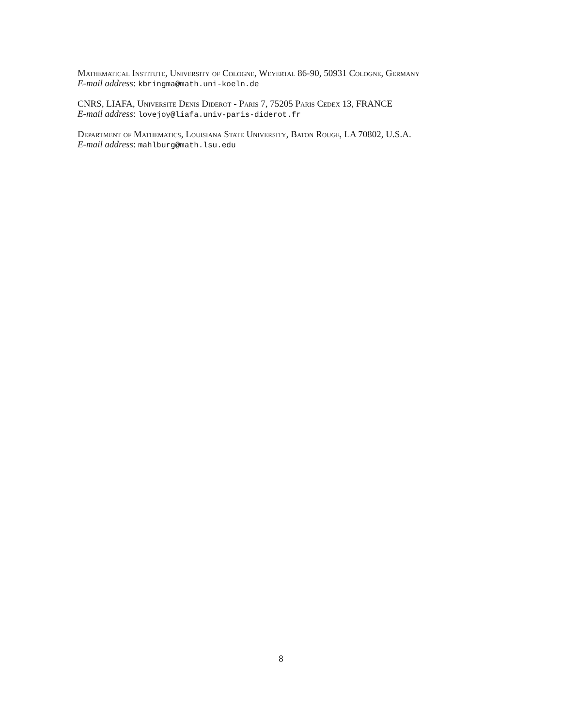Mathematical Institute, University of Cologne, Weyertal 86-90, 50931 Cologne, Germany
E-mail address: kbringma@math.uni-koeln.de
CNRS, LIAFA, Universite Denis Diderot - Paris 7, 75205 Paris Cedex 13, FRANCE
E-mail address: lovejoy@liafa.univ-paris-diderot.fr
Department of Mathematics, Louisiana State University, Baton Rouge, LA 70802, U.S.A.
E-mail address: mahlburg@math.lsu.edu
8